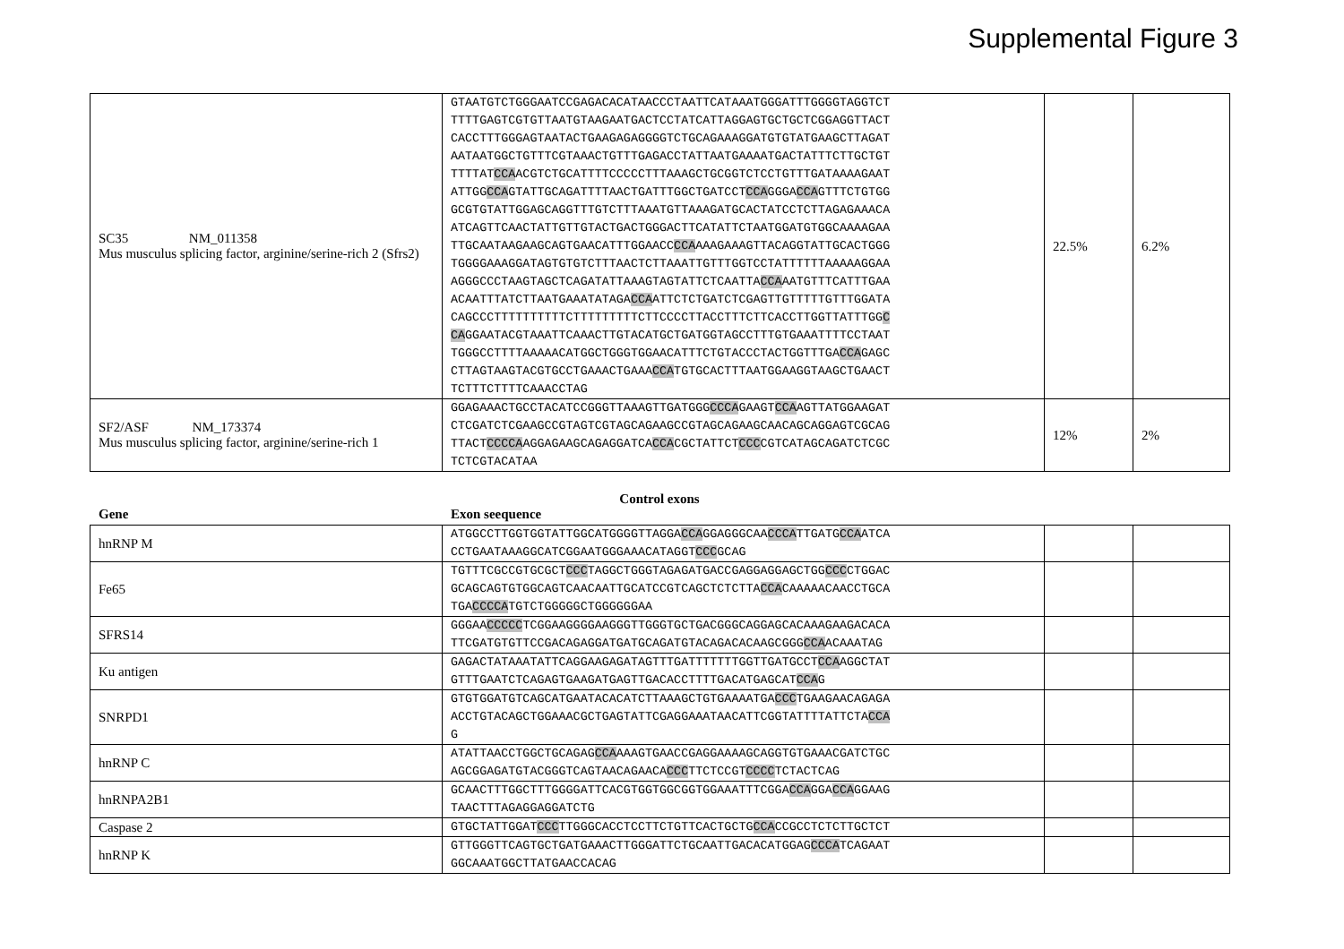Supplemental Figure 3
| SC35 NM_011358 Mus musculus splicing factor, arginine/serine-rich 2 (Sfrs2) | GTAATGTCTGGGAATCCGAGACACATAACCCTAATTCATAAATGGGATTTGGGGTAGGTCT TTTTGAGTCGTGTTAATGTAAGAATGACTCCTATCATTAGGAGTGCTGCTCGGAGGTTACT CACCTTTGGGAGTAATACTGAAGAGAGGGGTCTGCAGAAAGGATGTGTATGAAGCTTAGAT AATAATGGCTGTTTCGTAAACTGTTTGAGACCTATTAATGAAAATGACTATTTCTTGCTGT TTTTAT CCA ACGTCTGCATTTTCCCCCTTTAAAGCTGCGGTCTCCTGTTTGATAAAAGAAT ATTGG CCA GTATTGCAGATTTTAACTGATTTGGCTGATCCT CCA GGGA CCA GTTTCTGTGG GCGTGTATTGGAGCAGGTTTGTCTTTAAATGTTAAAGATGCACTATCCTCTTAGAGAAACA ATCAGTTCAACTATTGTTGTACTGACTGGGACTTCATATTCTAATGGATGTGGCAAAAGAA TTGCAATAAGAAGCAGTGAACATTTGGAACC CCA AAAGAAAGTTACAGGTATTGCACTGGG TGGGGAAAGGATAGTGTGTCTTTAACTCTTAAATTGTTTGGTCCTATTTTTTAAAAAGGAA AGGGCCCTAAGTAGCTCAGATATTAAAGTAGTATTCTCAATTA CCA AATGTTTCATTTGAA ACAATTTATCTTAATGAAATATAGA CCA ATTCTCTGATCTCGAGTTGTTTTTGTTTGGATA CAGCCCTTTTTTTTTTCTTTTTTTTTCTTCCCCTTACCTTTCTTCACCTTGGTTATTTGG C CA GGAATACGTAAATTCAAACTTGTACATGCTGATGGTAGCCTTTGTGAAATTTTCCTAAT TGGGCCTTTTAAAAACATGGCTGGGTGGAACATTTCTGTACCCTACTGGTTTGA CCA GAGC CTTAGTAAGTACGTGCCTGAAACTGAAA CCA TGTGCACTTTAATGGAAGGTAAGCTGAACT TCTTTCTTTTCAAACCTAG | 22.5% | 6.2% |
| SF2/ASF NM_173374 Mus musculus splicing factor, arginine/serine-rich 1 | GGAGAAACTGCCTACATCCGGGTTAAAGTTGATGGG CCCA GAAGT CCA AGTTATGGAAGAT CTCGATCTCGAAGCCGTAGTCGTAGCAGAAGCCGTAGCAGAAGCAACAGCAGGAGTCGCAG TTACT CCCCA AGGAGAAGCAGAGGATCA CCA CGCTATTCT CCC CGTCATAGCAGATCTCGC TCTCGTACATAA | 12% | 2% |
Control exons
Gene Exon seequence
| hnRNP M | ATGGCCTTGGTGGTATTGGCATGGGGTTAGGA CCA GGAGGGCAA CCCA TTGATG CCA ATCA CCTGAATAAAGGCATCGGAATGGGAAACATAGGT CCC GCAG | | |
| Fe65 | TGTTTCGCCGTGCGCT CCC TAGGCTGGGTAGAGATGACCGAGGAGGAGCTGG CCC CTGGAC GCAGCAGTGTGGCAGTCAACAATTGCATCCGTCAGCTCTCTTA CCA CAAAAACAACCTGCA TGA CCCCA TGTCTGGGGGCTGGGGGGAA | | |
| SFRS14 | GGGAA CCCCC TCGGAAGGGGAAGGGTTGGGTGCTGACGGGCAGGAGCACAAAGAAGACACA TTCGATGTGTTCCGACAGAGGATGATGCAGATGTACAGACACAAGCGGG CCA ACAAATAG | | |
| Ku antigen | GAGACTATAAATATTCAGGAAGAGATAGTTTGATTTTTTTGGTTGATGCCT CCA AGGCTAT GTTTGAATCTCAGAGTGAAGATGAGTTGACACCTTTTGACATGAGCAT CCA G | | |
| SNRPD1 | GTGTGGATGTCAGCATGAATACACATCTTAAAGCTGTGAAAATGA CCC TGAAGAACAGAGA ACCTGTACAGCTGGAAACGCTGAGTATTCGAGGAAATAACATTCGGTATTTTATTCTA CCA G | | |
| hnRNP C | ATATTAACCTGGCTGCAGAG CCA AAAGTGAACCGAGGAAAAGCAGGTGTGAAACGATCTGC AGCGGAGATGTACGGGTCAGTAACAGAACA CCC TTCTCCGT CCCC TCTACTCAG | | |
| hnRNPA2B1 | GCAACTTTGGCTTTGGGGATTCACGTGGTGGCGGTGGAAATTTCGGA CCA GGA CCA GGAAG TAACTTTAGAGGAGGATCTG | | |
| Caspase 2 | GTGCTATTGGAT CCC TTGGGCACCTCCTTCTGTTCACTGCTG CCA CCGCCTCTCTTGCTCT | | |
| hnRNP K | GTTGGGTTCAGTGCTGATGAAACTTGGGATTCTGCAATTGACACATGGAG CCCA TCAGAAT GGCAAATGGCTTATGAACCACAG | | |